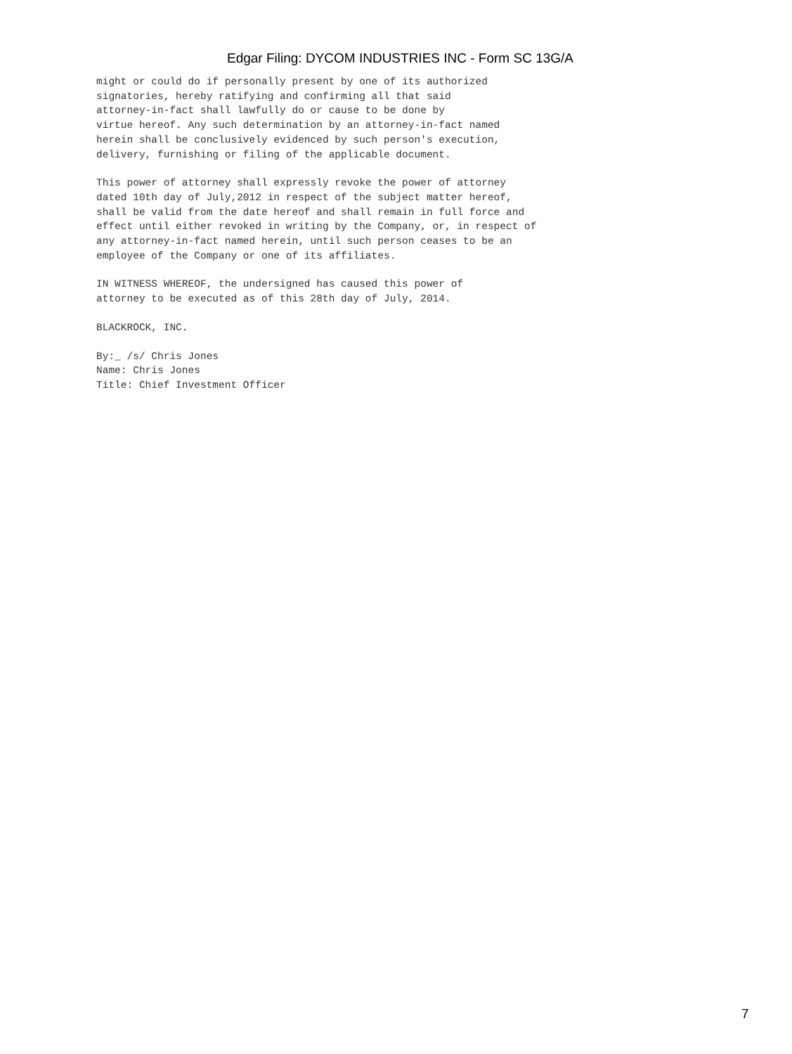Edgar Filing: DYCOM INDUSTRIES INC - Form SC 13G/A
might or could do if personally present by one of its authorized
signatories, hereby ratifying and confirming all that said
attorney-in-fact shall lawfully do or cause to be done by
virtue hereof. Any such determination by an attorney-in-fact named
herein shall be conclusively evidenced by such person's execution,
delivery, furnishing or filing of the applicable document.
This power of attorney shall expressly revoke the power of attorney
dated 10th day of July,2012 in respect of the subject matter hereof,
shall be valid from the date hereof and shall remain in full force and
effect until either revoked in writing by the Company, or, in respect of
any attorney-in-fact named herein, until such person ceases to be an
employee of the Company or one of its affiliates.
IN WITNESS WHEREOF, the undersigned has caused this power of
attorney to be executed as of this 28th day of July, 2014.
BLACKROCK, INC.
By:_ /s/ Chris Jones
Name: Chris Jones
Title: Chief Investment Officer
7